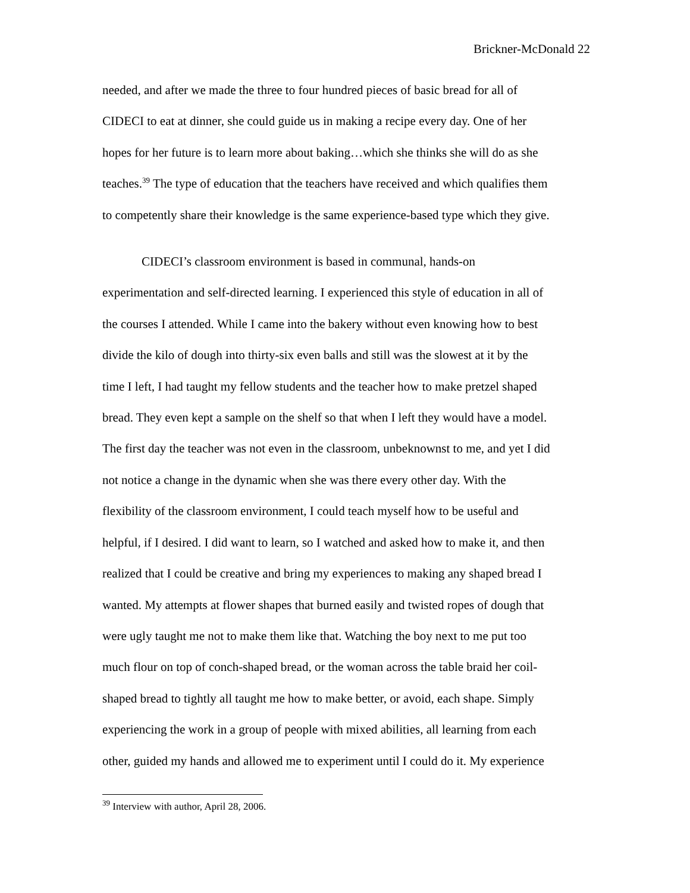Brickner-McDonald 22
needed, and after we made the three to four hundred pieces of basic bread for all of
CIDECI to eat at dinner, she could guide us in making a recipe every day. One of her
hopes for her future is to learn more about baking…which she thinks she will do as she
teaches.<sup>39</sup> The type of education that the teachers have received and which qualifies them
to competently share their knowledge is the same experience-based type which they give.
CIDECI’s classroom environment is based in communal, hands-on
experimentation and self-directed learning. I experienced this style of education in all of
the courses I attended. While I came into the bakery without even knowing how to best
divide the kilo of dough into thirty-six even balls and still was the slowest at it by the
time I left, I had taught my fellow students and the teacher how to make pretzel shaped
bread. They even kept a sample on the shelf so that when I left they would have a model.
The first day the teacher was not even in the classroom, unbeknownst to me, and yet I did
not notice a change in the dynamic when she was there every other day. With the
flexibility of the classroom environment, I could teach myself how to be useful and
helpful, if I desired. I did want to learn, so I watched and asked how to make it, and then
realized that I could be creative and bring my experiences to making any shaped bread I
wanted. My attempts at flower shapes that burned easily and twisted ropes of dough that
were ugly taught me not to make them like that. Watching the boy next to me put too
much flour on top of conch-shaped bread, or the woman across the table braid her coil-
shaped bread to tightly all taught me how to make better, or avoid, each shape. Simply
experiencing the work in a group of people with mixed abilities, all learning from each
other, guided my hands and allowed me to experiment until I could do it. My experience
<sup>39</sup> Interview with author, April 28, 2006.